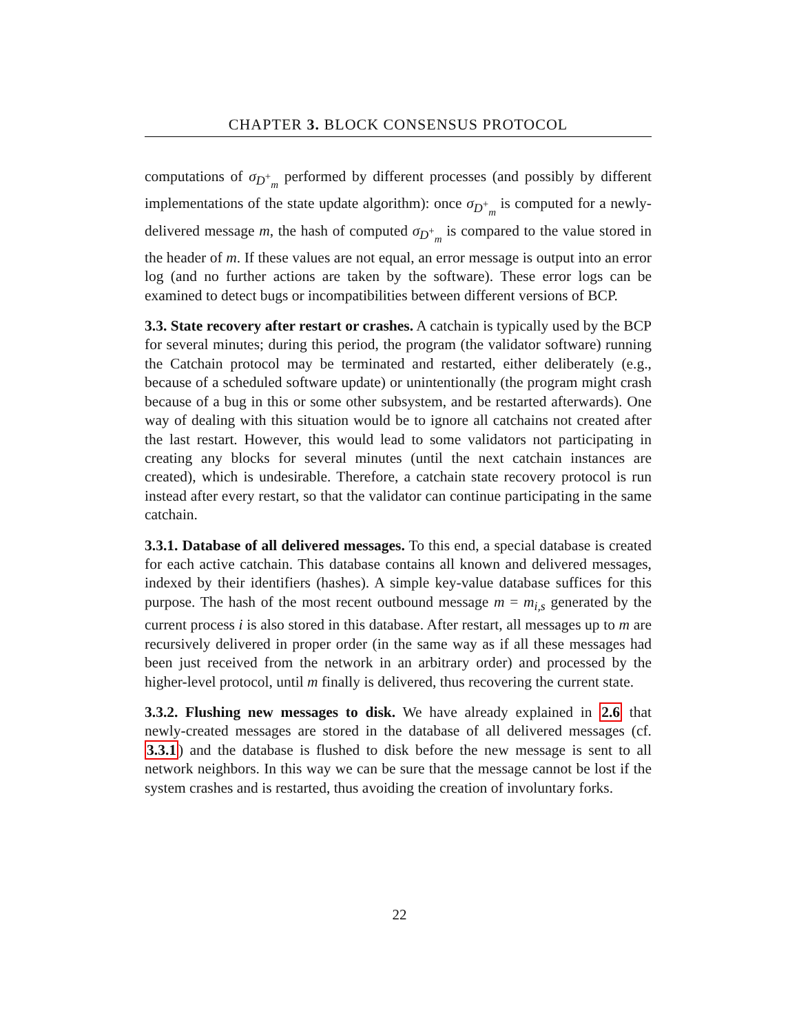CHAPTER 3. BLOCK CONSENSUS PROTOCOL
computations of σ<sub>D<sup>+</sup><sub>m</sub></sub> performed by different processes (and possibly by different implementations of the state update algorithm): once σ<sub>D<sup>+</sup><sub>m</sub></sub> is computed for a newly-delivered message m, the hash of computed σ<sub>D<sup>+</sup><sub>m</sub></sub> is compared to the value stored in the header of m. If these values are not equal, an error message is output into an error log (and no further actions are taken by the software). These error logs can be examined to detect bugs or incompatibilities between different versions of BCP.
3.3. State recovery after restart or crashes. A catchain is typically used by the BCP for several minutes; during this period, the program (the validator software) running the Catchain protocol may be terminated and restarted, either deliberately (e.g., because of a scheduled software update) or unintentionally (the program might crash because of a bug in this or some other subsystem, and be restarted afterwards). One way of dealing with this situation would be to ignore all catchains not created after the last restart. However, this would lead to some validators not participating in creating any blocks for several minutes (until the next catchain instances are created), which is undesirable. Therefore, a catchain state recovery protocol is run instead after every restart, so that the validator can continue participating in the same catchain.
3.3.1. Database of all delivered messages. To this end, a special database is created for each active catchain. This database contains all known and delivered messages, indexed by their identifiers (hashes). A simple key-value database suffices for this purpose. The hash of the most recent outbound message m = m<sub>i,s</sub> generated by the current process i is also stored in this database. After restart, all messages up to m are recursively delivered in proper order (in the same way as if all these messages had been just received from the network in an arbitrary order) and processed by the higher-level protocol, until m finally is delivered, thus recovering the current state.
3.3.2. Flushing new messages to disk. We have already explained in 2.6 that newly-created messages are stored in the database of all delivered messages (cf. 3.3.1) and the database is flushed to disk before the new message is sent to all network neighbors. In this way we can be sure that the message cannot be lost if the system crashes and is restarted, thus avoiding the creation of involuntary forks.
22